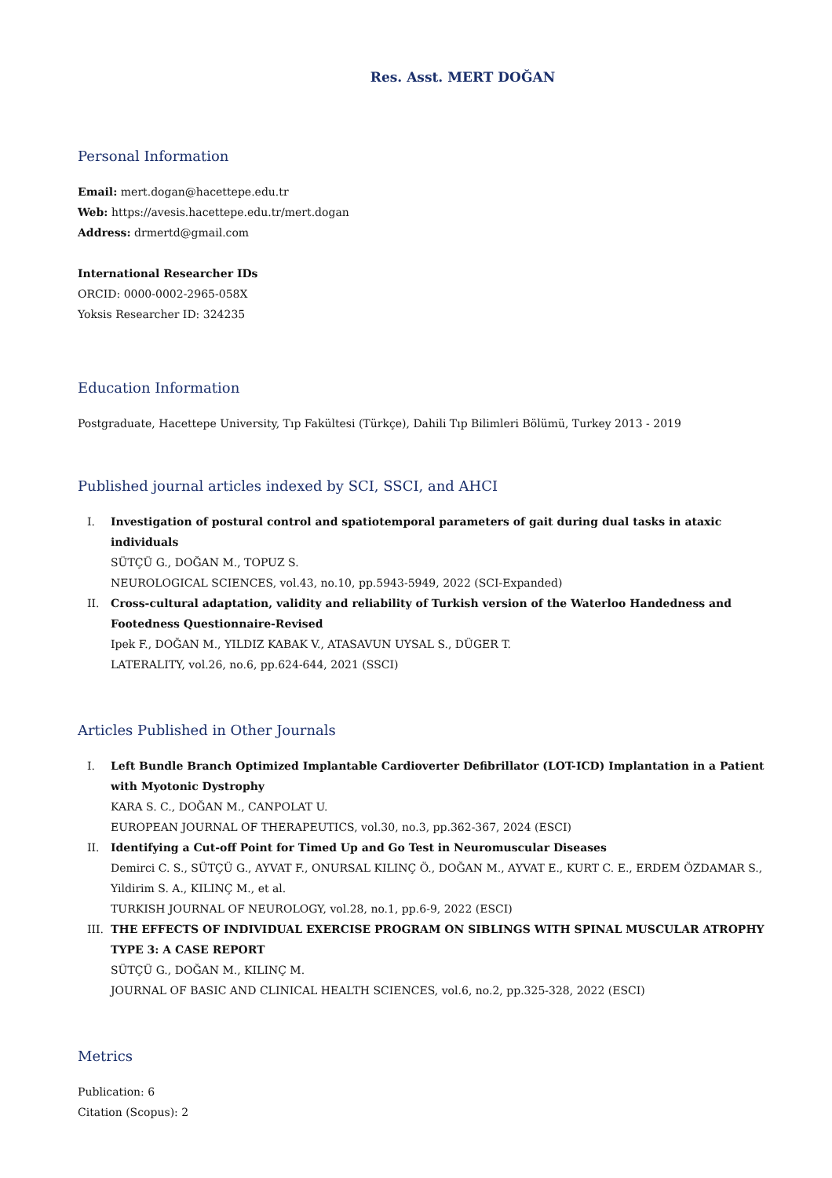Res. Asst. MERT DOĞAN
Personal Information
Email: mert.dogan@hacettepe.edu.tr
Web: https://avesis.hacettepe.edu.tr/mert.dogan
Address: drmertd@gmail.com
International Researcher IDs
ORCID: 0000-0002-2965-058X
Yoksis Researcher ID: 324235
Education Information
Postgraduate, Hacettepe University, Tıp Fakültesi (Türkçe), Dahili Tıp Bilimleri Bölümü, Turkey 2013 - 2019
Published journal articles indexed by SCI, SSCI, and AHCI
I. Investigation of postural control and spatiotemporal parameters of gait during dual tasks in ataxic individuals
SÜTÇÜ G., DOĞAN M., TOPUZ S.
NEUROLOGICAL SCIENCES, vol.43, no.10, pp.5943-5949, 2022 (SCI-Expanded)
II. Cross-cultural adaptation, validity and reliability of Turkish version of the Waterloo Handedness and Footedness Questionnaire-Revised
Ipek F., DOĞAN M., YILDIZ KABAK V., ATASAVUN UYSAL S., DÜGER T.
LATERALITY, vol.26, no.6, pp.624-644, 2021 (SSCI)
Articles Published in Other Journals
I. Left Bundle Branch Optimized Implantable Cardioverter Defibrillator (LOT-ICD) Implantation in a Patient with Myotonic Dystrophy
KARA S. C., DOĞAN M., CANPOLAT U.
EUROPEAN JOURNAL OF THERAPEUTICS, vol.30, no.3, pp.362-367, 2024 (ESCI)
II. Identifying a Cut-off Point for Timed Up and Go Test in Neuromuscular Diseases
Demirci C. S., SÜTÇÜ G., AYVAT F., ONURSAL KILINÇ Ö., DOĞAN M., AYVAT E., KURT C. E., ERDEM ÖZDAMAR S., Yildirim S. A., KILINÇ M., et al.
TURKISH JOURNAL OF NEUROLOGY, vol.28, no.1, pp.6-9, 2022 (ESCI)
III. THE EFFECTS OF INDIVIDUAL EXERCISE PROGRAM ON SIBLINGS WITH SPINAL MUSCULAR ATROPHY TYPE 3: A CASE REPORT
SÜTÇÜ G., DOĞAN M., KILINÇ M.
JOURNAL OF BASIC AND CLINICAL HEALTH SCIENCES, vol.6, no.2, pp.325-328, 2022 (ESCI)
Metrics
Publication: 6
Citation (Scopus): 2